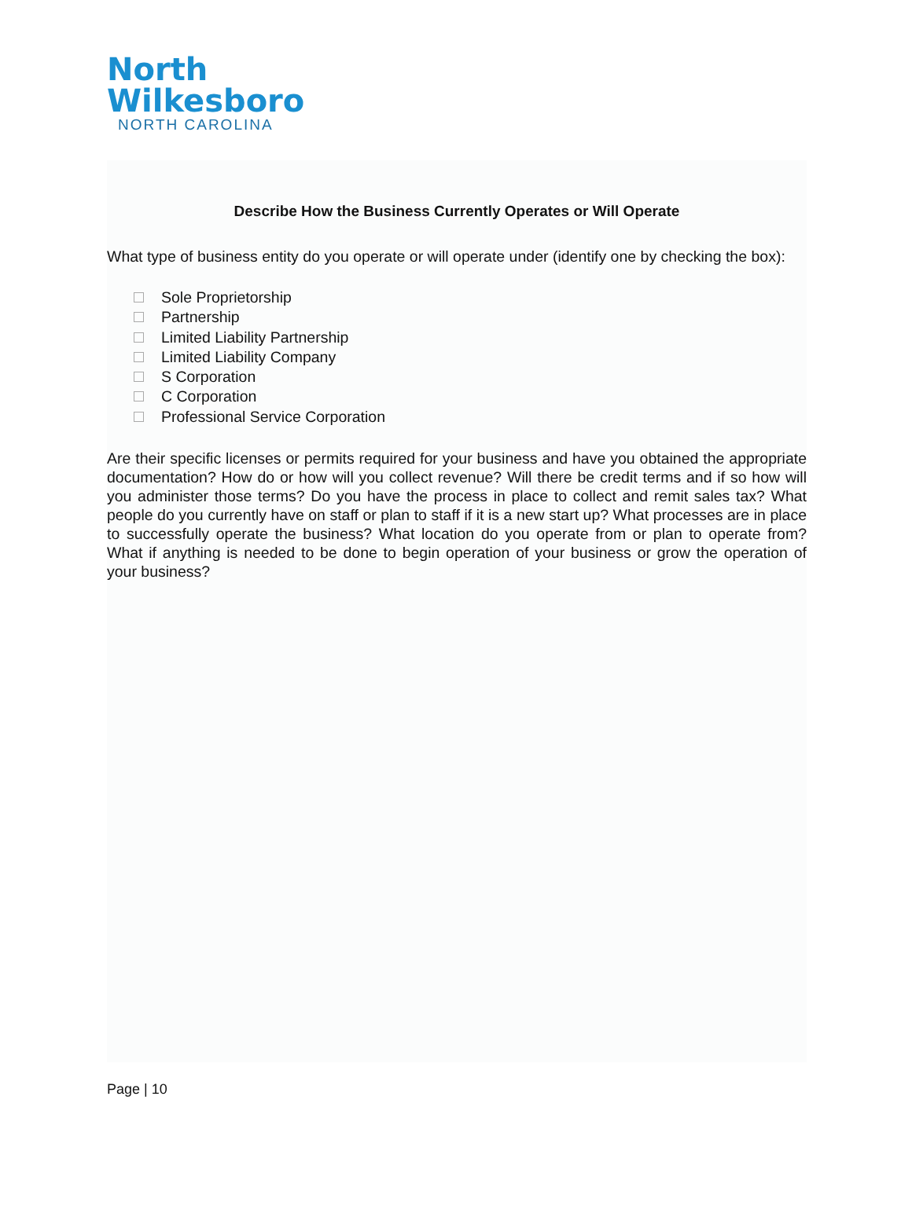North
Wilkesboro
NORTH CAROLINA
Describe How the Business Currently Operates or Will Operate
What type of business entity do you operate or will operate under (identify one by checking the box):
Sole Proprietorship
Partnership
Limited Liability Partnership
Limited Liability Company
S Corporation
C Corporation
Professional Service Corporation
Are their specific licenses or permits required for your business and have you obtained the appropriate documentation? How do or how will you collect revenue? Will there be credit terms and if so how will you administer those terms? Do you have the process in place to collect and remit sales tax? What people do you currently have on staff or plan to staff if it is a new start up? What processes are in place to successfully operate the business? What location do you operate from or plan to operate from? What if anything is needed to be done to begin operation of your business or grow the operation of your business?
Page | 10